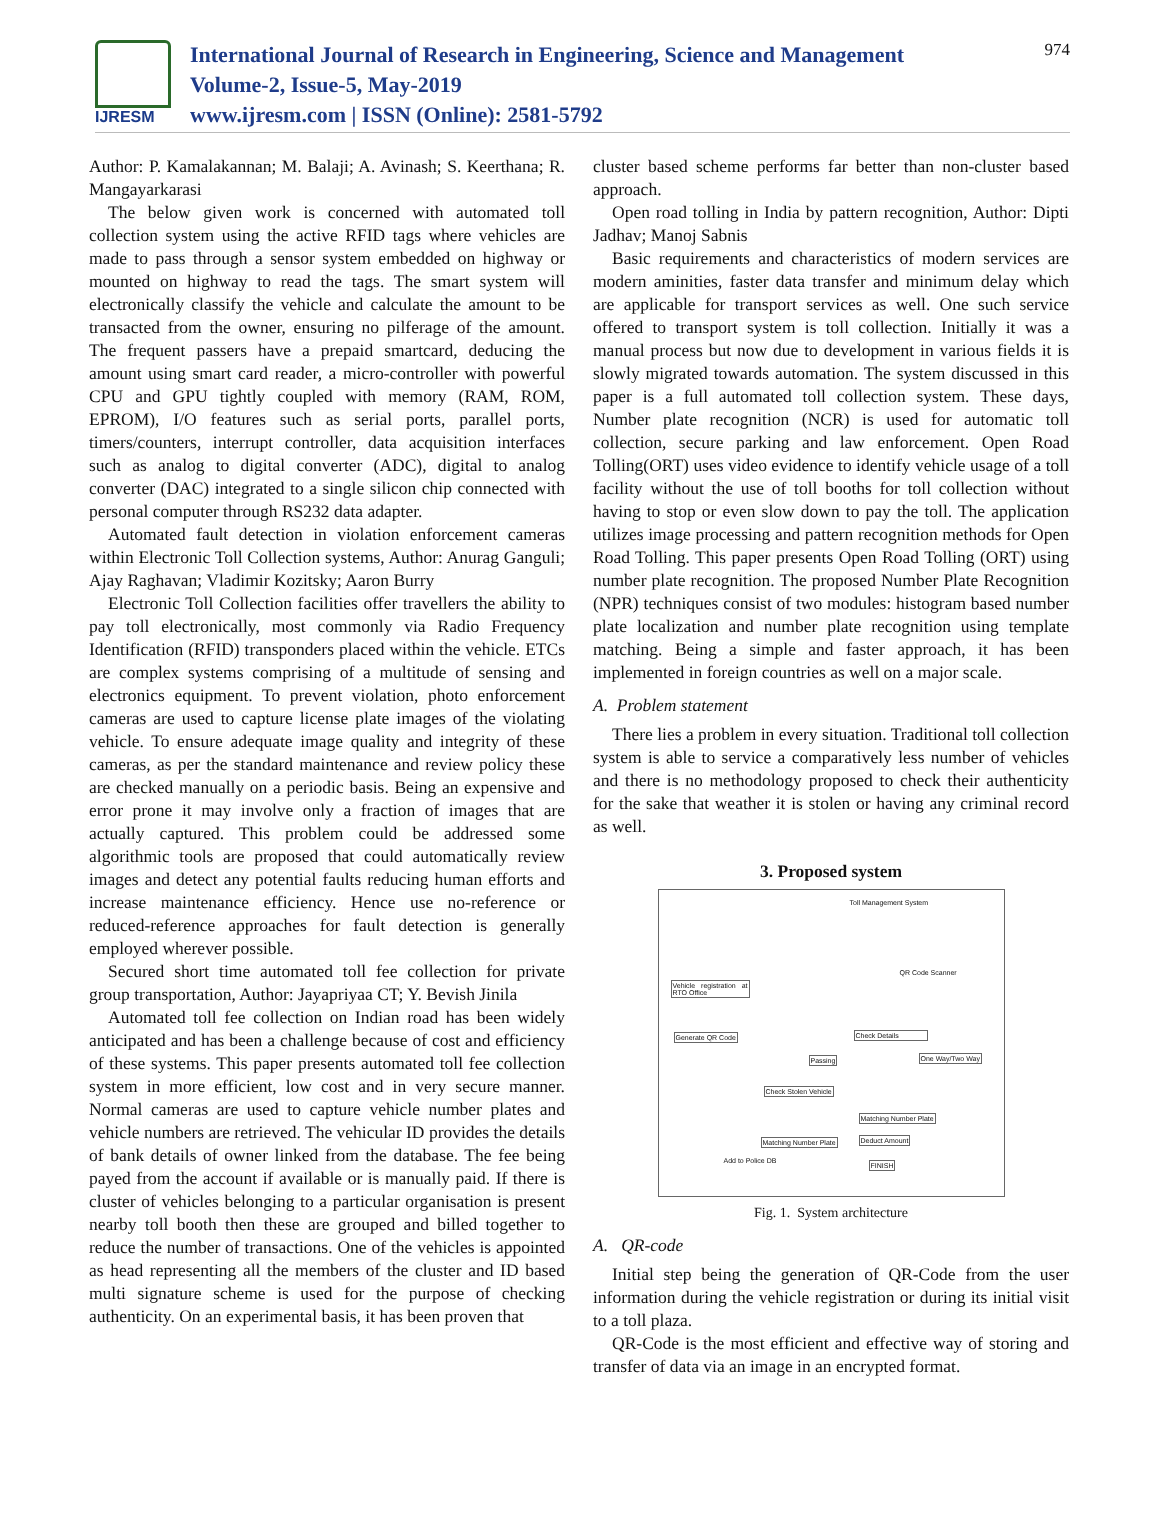IJRESM
International Journal of Research in Engineering, Science and Management
Volume-2, Issue-5, May-2019
www.ijresm.com | ISSN (Online): 2581-5792
974
Author: P. Kamalakannan; M. Balaji; A. Avinash; S. Keerthana; R. Mangayarkarasi
The below given work is concerned with automated toll collection system using the active RFID tags where vehicles are made to pass through a sensor system embedded on highway or mounted on highway to read the tags. The smart system will electronically classify the vehicle and calculate the amount to be transacted from the owner, ensuring no pilferage of the amount. The frequent passers have a prepaid smartcard, deducing the amount using smart card reader, a micro-controller with powerful CPU and GPU tightly coupled with memory (RAM, ROM, EPROM), I/O features such as serial ports, parallel ports, timers/counters, interrupt controller, data acquisition interfaces such as analog to digital converter (ADC), digital to analog converter (DAC) integrated to a single silicon chip connected with personal computer through RS232 data adapter.
Automated fault detection in violation enforcement cameras within Electronic Toll Collection systems, Author: Anurag Ganguli; Ajay Raghavan; Vladimir Kozitsky; Aaron Burry
Electronic Toll Collection facilities offer travellers the ability to pay toll electronically, most commonly via Radio Frequency Identification (RFID) transponders placed within the vehicle. ETCs are complex systems comprising of a multitude of sensing and electronics equipment. To prevent violation, photo enforcement cameras are used to capture license plate images of the violating vehicle. To ensure adequate image quality and integrity of these cameras, as per the standard maintenance and review policy these are checked manually on a periodic basis. Being an expensive and error prone it may involve only a fraction of images that are actually captured. This problem could be addressed some algorithmic tools are proposed that could automatically review images and detect any potential faults reducing human efforts and increase maintenance efficiency. Hence use no-reference or reduced-reference approaches for fault detection is generally employed wherever possible.
Secured short time automated toll fee collection for private group transportation, Author: Jayapriyaa CT; Y. Bevish Jinila
Automated toll fee collection on Indian road has been widely anticipated and has been a challenge because of cost and efficiency of these systems. This paper presents automated toll fee collection system in more efficient, low cost and in very secure manner. Normal cameras are used to capture vehicle number plates and vehicle numbers are retrieved. The vehicular ID provides the details of bank details of owner linked from the database. The fee being payed from the account if available or is manually paid. If there is cluster of vehicles belonging to a particular organisation is present nearby toll booth then these are grouped and billed together to reduce the number of transactions. One of the vehicles is appointed as head representing all the members of the cluster and ID based multi signature scheme is used for the purpose of checking authenticity. On an experimental basis, it has been proven that
cluster based scheme performs far better than non-cluster based approach.
Open road tolling in India by pattern recognition, Author: Dipti Jadhav; Manoj Sabnis
Basic requirements and characteristics of modern services are modern aminities, faster data transfer and minimum delay which are applicable for transport services as well. One such service offered to transport system is toll collection. Initially it was a manual process but now due to development in various fields it is slowly migrated towards automation. The system discussed in this paper is a full automated toll collection system. These days, Number plate recognition (NCR) is used for automatic toll collection, secure parking and law enforcement. Open Road Tolling(ORT) uses video evidence to identify vehicle usage of a toll facility without the use of toll booths for toll collection without having to stop or even slow down to pay the toll. The application utilizes image processing and pattern recognition methods for Open Road Tolling. This paper presents Open Road Tolling (ORT) using number plate recognition. The proposed Number Plate Recognition (NPR) techniques consist of two modules: histogram based number plate localization and number plate recognition using template matching. Being a simple and faster approach, it has been implemented in foreign countries as well on a major scale.
A. Problem statement
There lies a problem in every situation. Traditional toll collection system is able to service a comparatively less number of vehicles and there is no methodology proposed to check their authenticity for the sake that weather it is stolen or having any criminal record as well.
3. Proposed system
Toll Management System
Vehicle registration at RTO Office
Generate QR Code
QR Code Scanner
Check Details
Passing One Way/Two Way
Check Stolen Vehicle
Matching Number Plate
Matching Number Plate Deduct Amount
Add to Police DB FINISH
Fig. 1. System architecture
A. QR-code
Initial step being the generation of QR-Code from the user information during the vehicle registration or during its initial visit to a toll plaza.
QR-Code is the most efficient and effective way of storing and transfer of data via an image in an encrypted format.